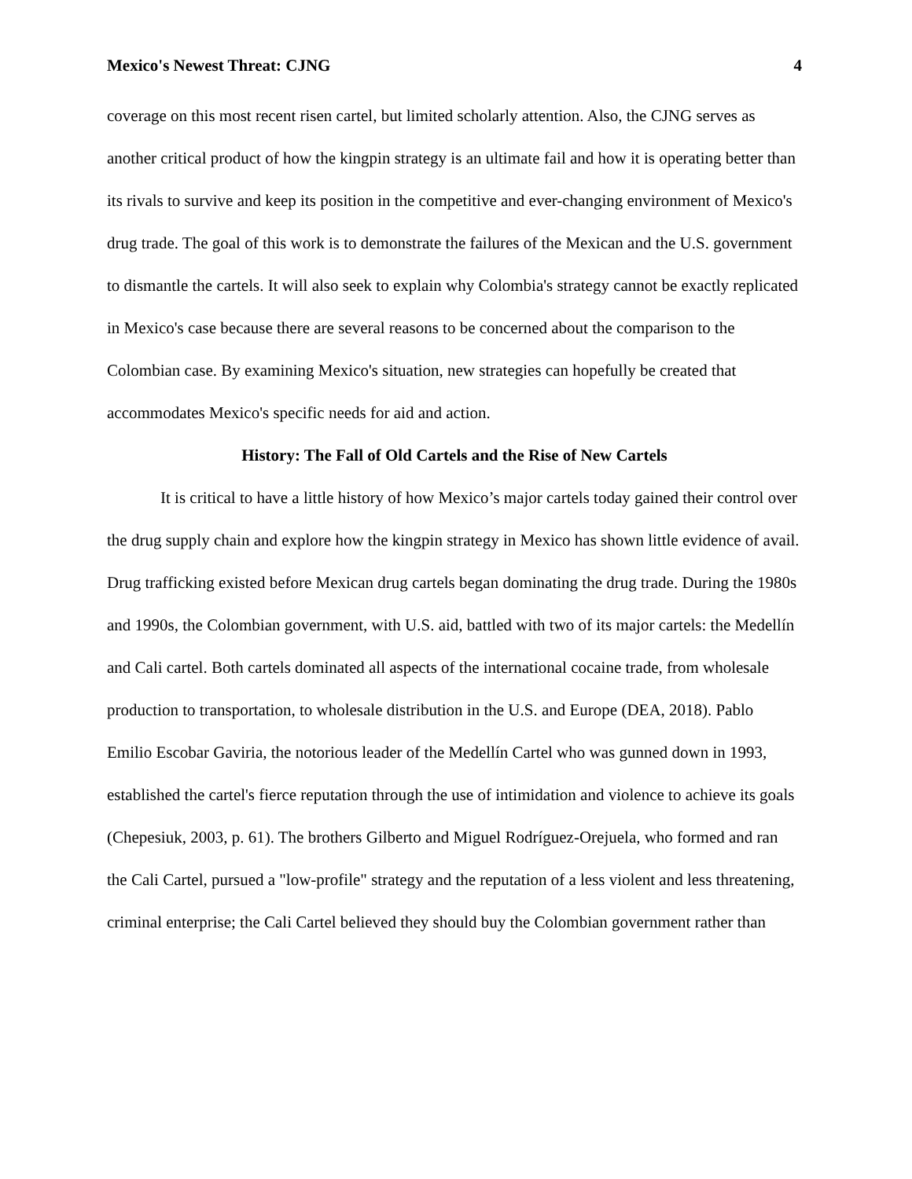Mexico's Newest Threat: CJNG 4
coverage on this most recent risen cartel, but limited scholarly attention. Also, the CJNG serves as another critical product of how the kingpin strategy is an ultimate fail and how it is operating better than its rivals to survive and keep its position in the competitive and ever-changing environment of Mexico's drug trade. The goal of this work is to demonstrate the failures of the Mexican and the U.S. government to dismantle the cartels. It will also seek to explain why Colombia's strategy cannot be exactly replicated in Mexico's case because there are several reasons to be concerned about the comparison to the Colombian case. By examining Mexico's situation, new strategies can hopefully be created that accommodates Mexico's specific needs for aid and action.
History: The Fall of Old Cartels and the Rise of New Cartels
It is critical to have a little history of how Mexico’s major cartels today gained their control over the drug supply chain and explore how the kingpin strategy in Mexico has shown little evidence of avail. Drug trafficking existed before Mexican drug cartels began dominating the drug trade. During the 1980s and 1990s, the Colombian government, with U.S. aid, battled with two of its major cartels: the Medellín and Cali cartel. Both cartels dominated all aspects of the international cocaine trade, from wholesale production to transportation, to wholesale distribution in the U.S. and Europe (DEA, 2018). Pablo Emilio Escobar Gaviria, the notorious leader of the Medellín Cartel who was gunned down in 1993, established the cartel's fierce reputation through the use of intimidation and violence to achieve its goals (Chepesiuk, 2003, p. 61). The brothers Gilberto and Miguel Rodríguez-Orejuela, who formed and ran the Cali Cartel, pursued a "low-profile" strategy and the reputation of a less violent and less threatening, criminal enterprise; the Cali Cartel believed they should buy the Colombian government rather than